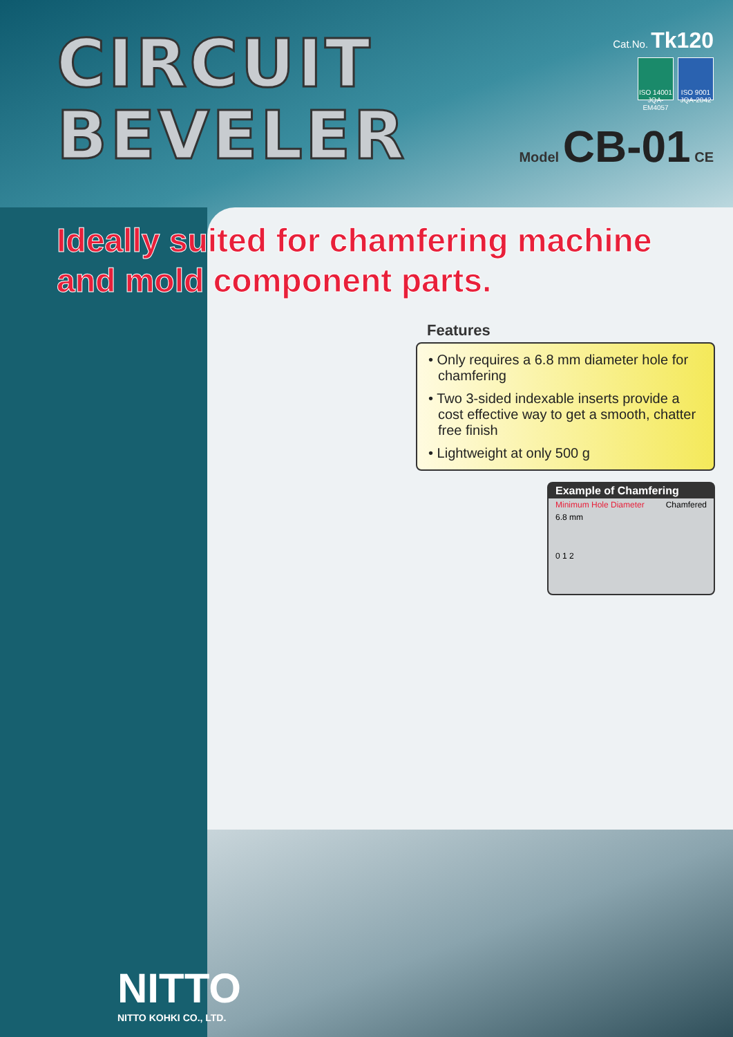CIRCUIT
BEVELER
Cat.No. Tk120
ISO 14001
JQA-EM4057
ISO 9001
JQA-2042
Model CB-01 CE
Ideally suited for chamfering machine
and mold component parts.
Features
• Only requires a 6.8 mm diameter hole for chamfering
• Two 3-sided indexable inserts provide a cost effective way to get a smooth, chatter free finish
• Lightweight at only 500 g
Example of Chamfering
Minimum Hole Diameter Chamfered
6.8 mm
0 1 2
NITTO
NITTO KOHKI CO., LTD.